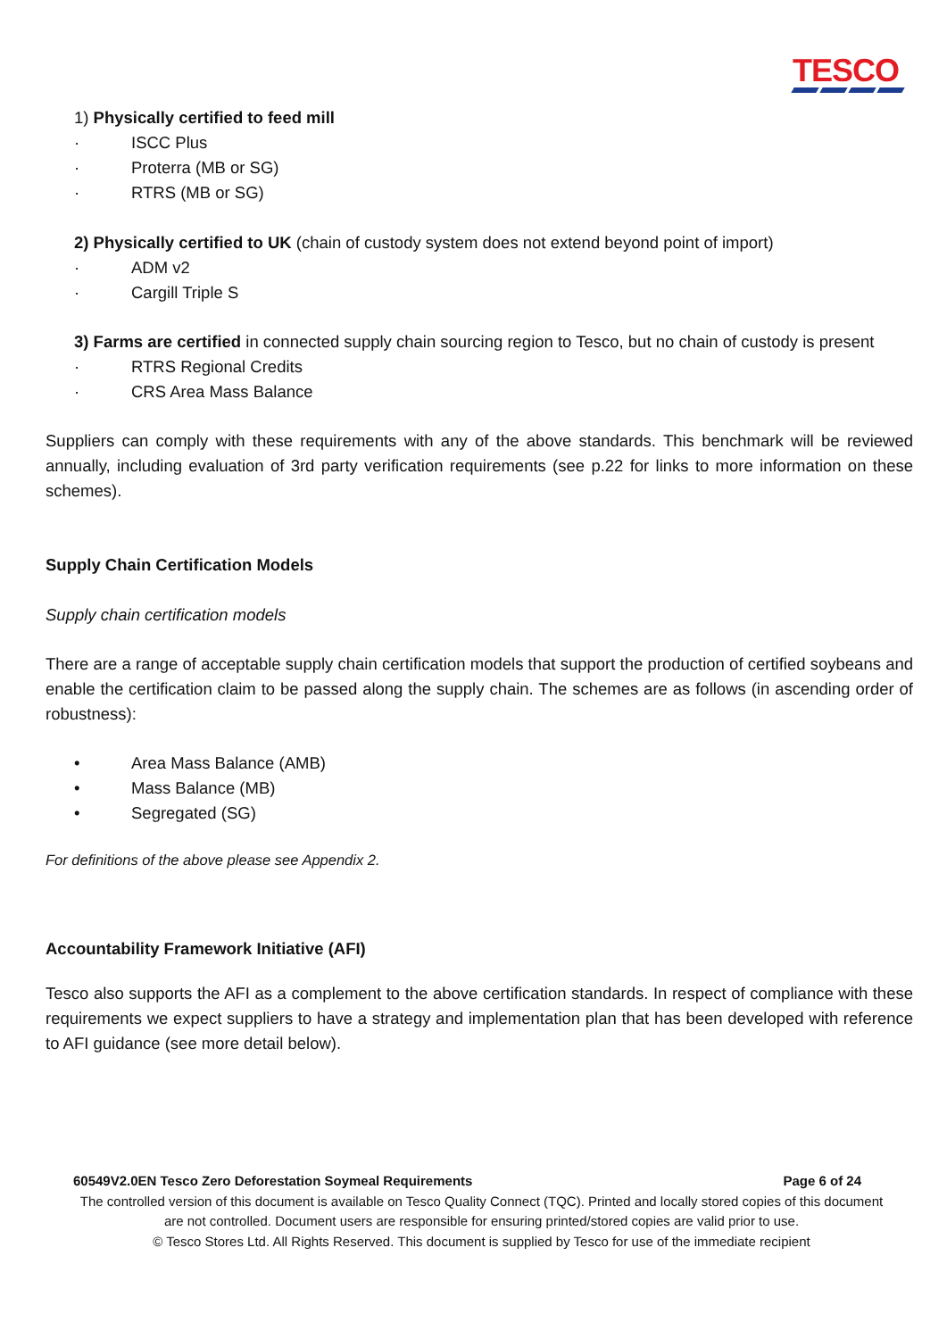TESCO
1) Physically certified to feed mill
· ISCC Plus
· Proterra (MB or SG)
· RTRS (MB or SG)
2) Physically certified to UK (chain of custody system does not extend beyond point of import)
· ADM v2
· Cargill Triple S
3) Farms are certified in connected supply chain sourcing region to Tesco, but no chain of custody is present
· RTRS Regional Credits
· CRS Area Mass Balance
Suppliers can comply with these requirements with any of the above standards. This benchmark will be reviewed annually, including evaluation of 3rd party verification requirements (see p.22 for links to more information on these schemes).
Supply Chain Certification Models
Supply chain certification models
There are a range of acceptable supply chain certification models that support the production of certified soybeans and enable the certification claim to be passed along the supply chain. The schemes are as follows (in ascending order of robustness):
• Area Mass Balance (AMB)
• Mass Balance (MB)
• Segregated (SG)
For definitions of the above please see Appendix 2.
Accountability Framework Initiative (AFI)
Tesco also supports the AFI as a complement to the above certification standards. In respect of compliance with these requirements we expect suppliers to have a strategy and implementation plan that has been developed with reference to AFI guidance (see more detail below).
60549V2.0EN Tesco Zero Deforestation Soymeal Requirements Page 6 of 24
The controlled version of this document is available on Tesco Quality Connect (TQC). Printed and locally stored copies of this document are not controlled. Document users are responsible for ensuring printed/stored copies are valid prior to use.
© Tesco Stores Ltd. All Rights Reserved. This document is supplied by Tesco for use of the immediate recipient